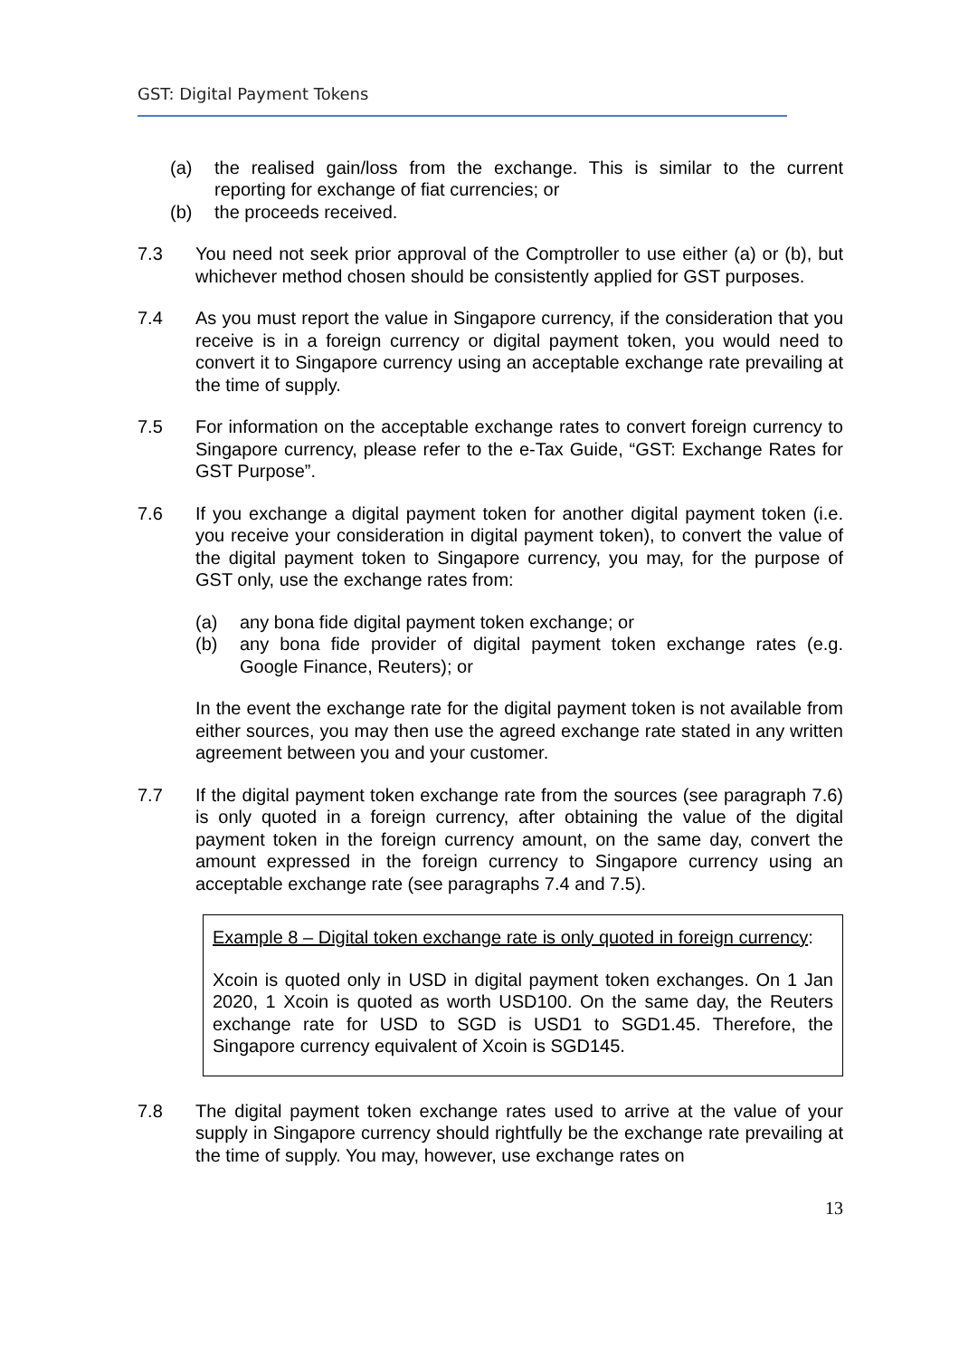GST: Digital Payment Tokens
(a) the realised gain/loss from the exchange. This is similar to the current reporting for exchange of fiat currencies; or
(b) the proceeds received.
7.3 You need not seek prior approval of the Comptroller to use either (a) or (b), but whichever method chosen should be consistently applied for GST purposes.
7.4 As you must report the value in Singapore currency, if the consideration that you receive is in a foreign currency or digital payment token, you would need to convert it to Singapore currency using an acceptable exchange rate prevailing at the time of supply.
7.5 For information on the acceptable exchange rates to convert foreign currency to Singapore currency, please refer to the e-Tax Guide, “GST: Exchange Rates for GST Purpose”.
7.6 If you exchange a digital payment token for another digital payment token (i.e. you receive your consideration in digital payment token), to convert the value of the digital payment token to Singapore currency, you may, for the purpose of GST only, use the exchange rates from:
(a) any bona fide digital payment token exchange; or
(b) any bona fide provider of digital payment token exchange rates (e.g. Google Finance, Reuters); or
In the event the exchange rate for the digital payment token is not available from either sources, you may then use the agreed exchange rate stated in any written agreement between you and your customer.
7.7 If the digital payment token exchange rate from the sources (see paragraph 7.6) is only quoted in a foreign currency, after obtaining the value of the digital payment token in the foreign currency amount, on the same day, convert the amount expressed in the foreign currency to Singapore currency using an acceptable exchange rate (see paragraphs 7.4 and 7.5).
Example 8 – Digital token exchange rate is only quoted in foreign currency:
Xcoin is quoted only in USD in digital payment token exchanges. On 1 Jan 2020, 1 Xcoin is quoted as worth USD100. On the same day, the Reuters exchange rate for USD to SGD is USD1 to SGD1.45. Therefore, the Singapore currency equivalent of Xcoin is SGD145.
7.8 The digital payment token exchange rates used to arrive at the value of your supply in Singapore currency should rightfully be the exchange rate prevailing at the time of supply. You may, however, use exchange rates on
13